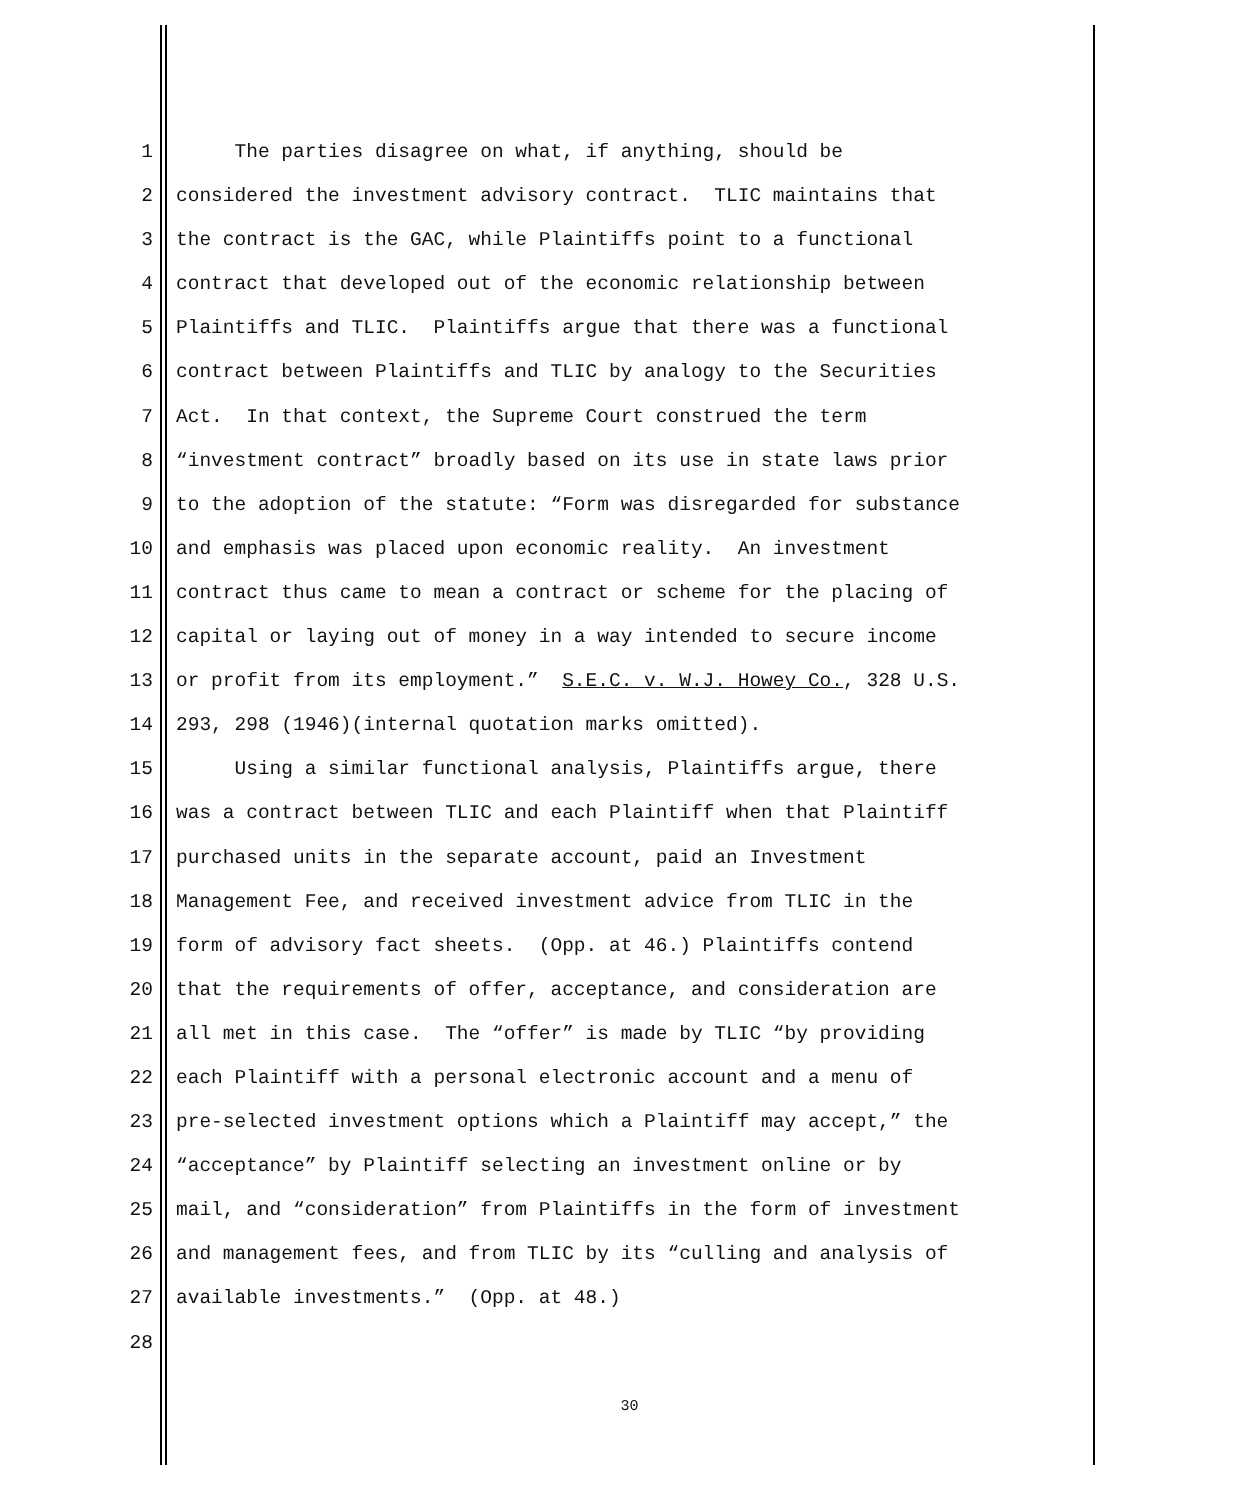1 The parties disagree on what, if anything, should be
2 considered the investment advisory contract. TLIC maintains that
3 the contract is the GAC, while Plaintiffs point to a functional
4 contract that developed out of the economic relationship between
5 Plaintiffs and TLIC. Plaintiffs argue that there was a functional
6 contract between Plaintiffs and TLIC by analogy to the Securities
7 Act. In that context, the Supreme Court construed the term
8 “investment contract” broadly based on its use in state laws prior
9 to the adoption of the statute: “Form was disregarded for substance
10 and emphasis was placed upon economic reality. An investment
11 contract thus came to mean a contract or scheme for the placing of
12 capital or laying out of money in a way intended to secure income
13 or profit from its employment.” S.E.C. v. W.J. Howey Co., 328 U.S.
14 293, 298 (1946)(internal quotation marks omitted).
15 Using a similar functional analysis, Plaintiffs argue, there
16 was a contract between TLIC and each Plaintiff when that Plaintiff
17 purchased units in the separate account, paid an Investment
18 Management Fee, and received investment advice from TLIC in the
19 form of advisory fact sheets. (Opp. at 46.) Plaintiffs contend
20 that the requirements of offer, acceptance, and consideration are
21 all met in this case. The “offer” is made by TLIC “by providing
22 each Plaintiff with a personal electronic account and a menu of
23 pre-selected investment options which a Plaintiff may accept,” the
24 “acceptance” by Plaintiff selecting an investment online or by
25 mail, and “consideration” from Plaintiffs in the form of investment
26 and management fees, and from TLIC by its “culling and analysis of
27 available investments.” (Opp. at 48.)
28
30